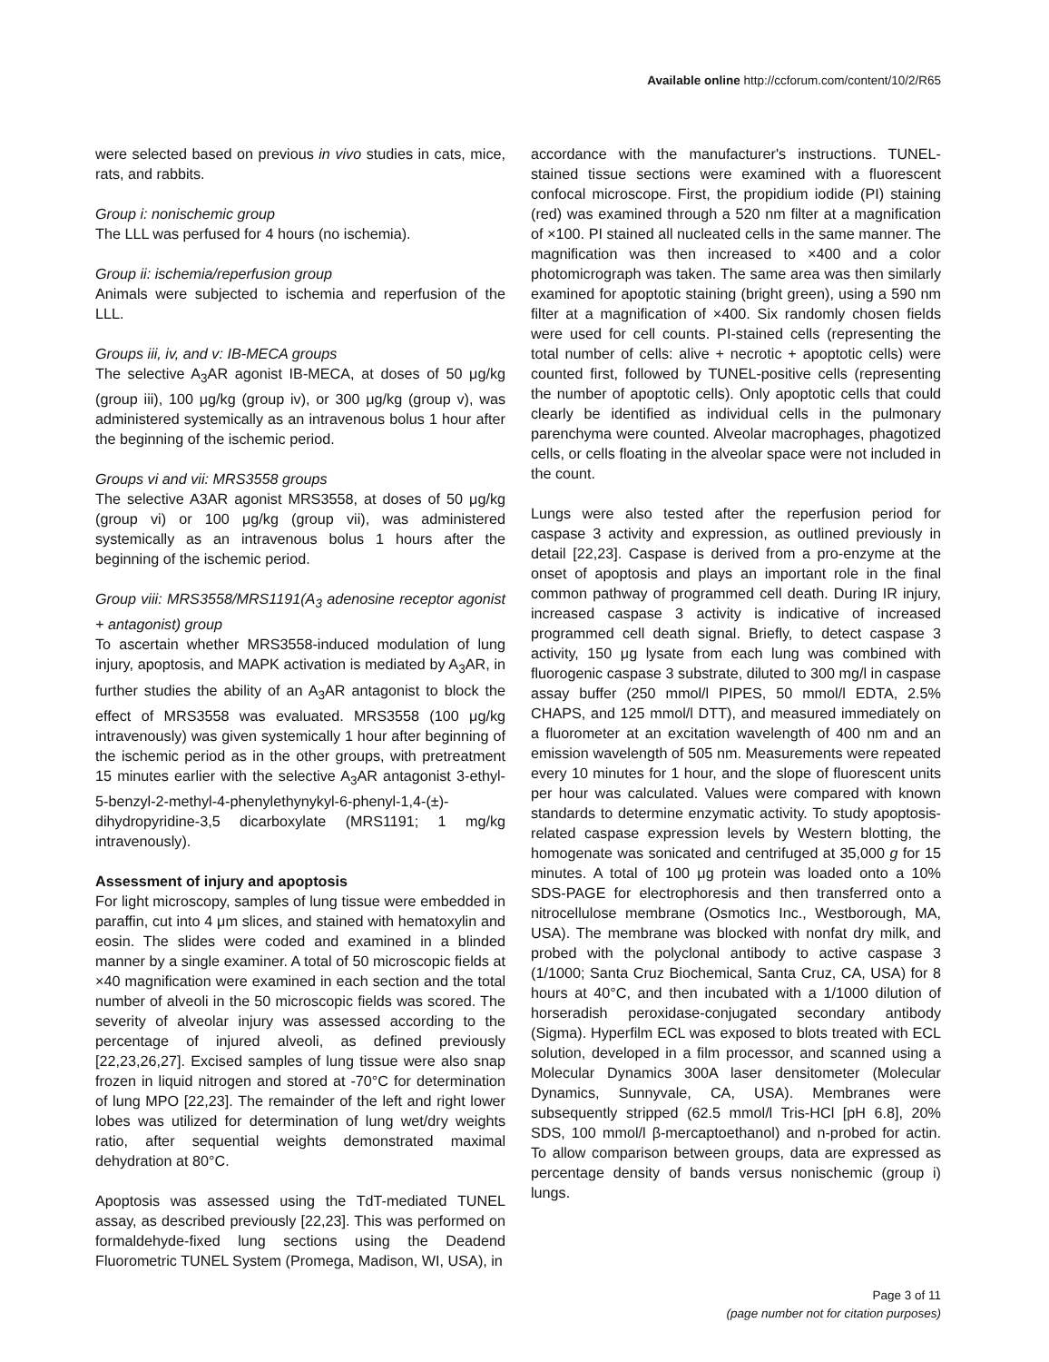Available online http://ccforum.com/content/10/2/R65
were selected based on previous in vivo studies in cats, mice, rats, and rabbits.
Group i: nonischemic group
The LLL was perfused for 4 hours (no ischemia).
Group ii: ischemia/reperfusion group
Animals were subjected to ischemia and reperfusion of the LLL.
Groups iii, iv, and v: IB-MECA groups
The selective A<sub>3</sub>AR agonist IB-MECA, at doses of 50 μg/kg (group iii), 100 μg/kg (group iv), or 300 μg/kg (group v), was administered systemically as an intravenous bolus 1 hour after the beginning of the ischemic period.
Groups vi and vii: MRS3558 groups
The selective A3AR agonist MRS3558, at doses of 50 μg/kg (group vi) or 100 μg/kg (group vii), was administered systemically as an intravenous bolus 1 hours after the beginning of the ischemic period.
Group viii: MRS3558/MRS1191(A<sub>3</sub> adenosine receptor agonist + antagonist) group
To ascertain whether MRS3558-induced modulation of lung injury, apoptosis, and MAPK activation is mediated by A<sub>3</sub>AR, in further studies the ability of an A<sub>3</sub>AR antagonist to block the effect of MRS3558 was evaluated. MRS3558 (100 μg/kg intravenously) was given systemically 1 hour after beginning of the ischemic period as in the other groups, with pretreatment 15 minutes earlier with the selective A<sub>3</sub>AR antagonist 3-ethyl-5-benzyl-2-methyl-4-phenylethynykyl-6-phenyl-1,4-(±)-dihydropyridine-3,5 dicarboxylate (MRS1191; 1 mg/kg intravenously).
Assessment of injury and apoptosis
For light microscopy, samples of lung tissue were embedded in paraffin, cut into 4 μm slices, and stained with hematoxylin and eosin. The slides were coded and examined in a blinded manner by a single examiner. A total of 50 microscopic fields at ×40 magnification were examined in each section and the total number of alveoli in the 50 microscopic fields was scored. The severity of alveolar injury was assessed according to the percentage of injured alveoli, as defined previously [22,23,26,27]. Excised samples of lung tissue were also snap frozen in liquid nitrogen and stored at -70°C for determination of lung MPO [22,23]. The remainder of the left and right lower lobes was utilized for determination of lung wet/dry weights ratio, after sequential weights demonstrated maximal dehydration at 80°C.
Apoptosis was assessed using the TdT-mediated TUNEL assay, as described previously [22,23]. This was performed on formaldehyde-fixed lung sections using the Deadend Fluorometric TUNEL System (Promega, Madison, WI, USA), in
accordance with the manufacturer's instructions. TUNEL-stained tissue sections were examined with a fluorescent confocal microscope. First, the propidium iodide (PI) staining (red) was examined through a 520 nm filter at a magnification of ×100. PI stained all nucleated cells in the same manner. The magnification was then increased to ×400 and a color photomicrograph was taken. The same area was then similarly examined for apoptotic staining (bright green), using a 590 nm filter at a magnification of ×400. Six randomly chosen fields were used for cell counts. PI-stained cells (representing the total number of cells: alive + necrotic + apoptotic cells) were counted first, followed by TUNEL-positive cells (representing the number of apoptotic cells). Only apoptotic cells that could clearly be identified as individual cells in the pulmonary parenchyma were counted. Alveolar macrophages, phagotized cells, or cells floating in the alveolar space were not included in the count.
Lungs were also tested after the reperfusion period for caspase 3 activity and expression, as outlined previously in detail [22,23]. Caspase is derived from a pro-enzyme at the onset of apoptosis and plays an important role in the final common pathway of programmed cell death. During IR injury, increased caspase 3 activity is indicative of increased programmed cell death signal. Briefly, to detect caspase 3 activity, 150 μg lysate from each lung was combined with fluorogenic caspase 3 substrate, diluted to 300 mg/l in caspase assay buffer (250 mmol/l PIPES, 50 mmol/l EDTA, 2.5% CHAPS, and 125 mmol/l DTT), and measured immediately on a fluorometer at an excitation wavelength of 400 nm and an emission wavelength of 505 nm. Measurements were repeated every 10 minutes for 1 hour, and the slope of fluorescent units per hour was calculated. Values were compared with known standards to determine enzymatic activity. To study apoptosis-related caspase expression levels by Western blotting, the homogenate was sonicated and centrifuged at 35,000 g for 15 minutes. A total of 100 μg protein was loaded onto a 10% SDS-PAGE for electrophoresis and then transferred onto a nitrocellulose membrane (Osmotics Inc., Westborough, MA, USA). The membrane was blocked with nonfat dry milk, and probed with the polyclonal antibody to active caspase 3 (1/1000; Santa Cruz Biochemical, Santa Cruz, CA, USA) for 8 hours at 40°C, and then incubated with a 1/1000 dilution of horseradish peroxidase-conjugated secondary antibody (Sigma). Hyperfilm ECL was exposed to blots treated with ECL solution, developed in a film processor, and scanned using a Molecular Dynamics 300A laser densitometer (Molecular Dynamics, Sunnyvale, CA, USA). Membranes were subsequently stripped (62.5 mmol/l Tris-HCl [pH 6.8], 20% SDS, 100 mmol/l β-mercaptoethanol) and n-probed for actin. To allow comparison between groups, data are expressed as percentage density of bands versus nonischemic (group i) lungs.
Page 3 of 11
(page number not for citation purposes)